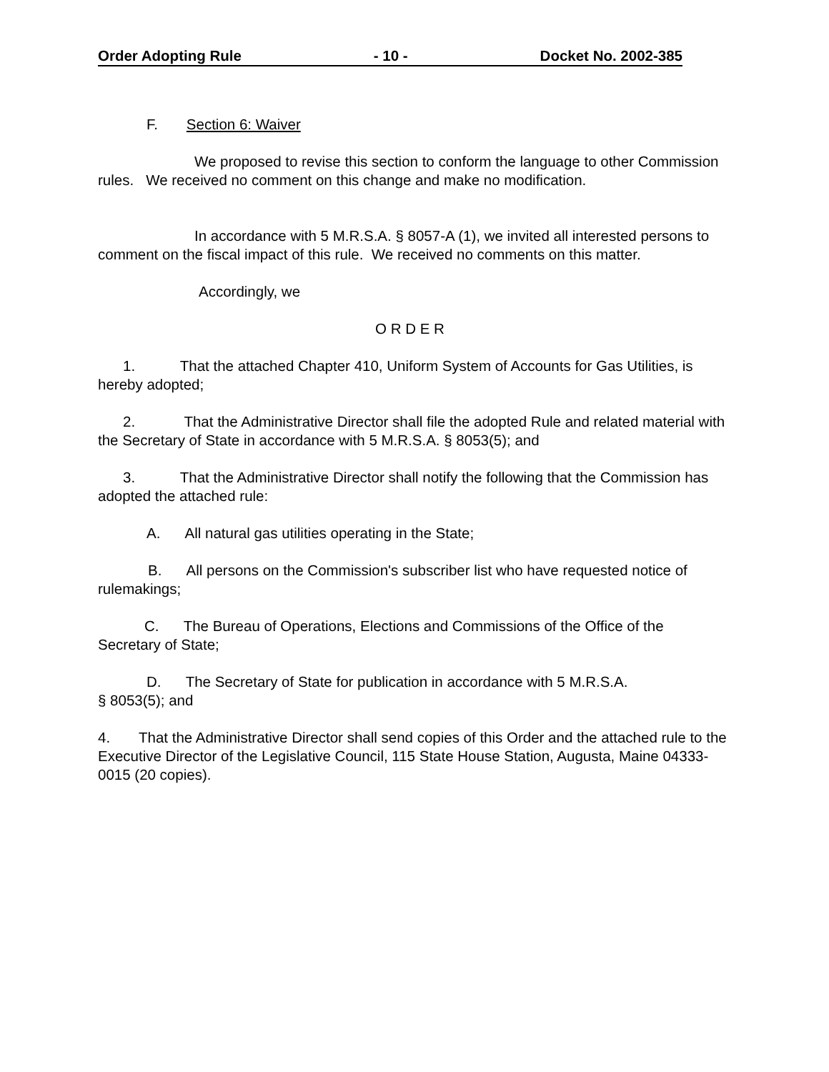Order Adopting Rule - 10 - Docket No. 2002-385
F. Section 6: Waiver
We proposed to revise this section to conform the language to other Commission rules. We received no comment on this change and make no modification.
In accordance with 5 M.R.S.A. § 8057-A (1), we invited all interested persons to comment on the fiscal impact of this rule. We received no comments on this matter.
Accordingly, we
O R D E R
1. That the attached Chapter 410, Uniform System of Accounts for Gas Utilities, is hereby adopted;
2. That the Administrative Director shall file the adopted Rule and related material with the Secretary of State in accordance with 5 M.R.S.A. § 8053(5); and
3. That the Administrative Director shall notify the following that the Commission has adopted the attached rule:
A. All natural gas utilities operating in the State;
B. All persons on the Commission's subscriber list who have requested notice of rulemakings;
C. The Bureau of Operations, Elections and Commissions of the Office of the Secretary of State;
D. The Secretary of State for publication in accordance with 5 M.R.S.A.
§ 8053(5); and
4. That the Administrative Director shall send copies of this Order and the attached rule to the Executive Director of the Legislative Council, 115 State House Station, Augusta, Maine 04333-0015 (20 copies).